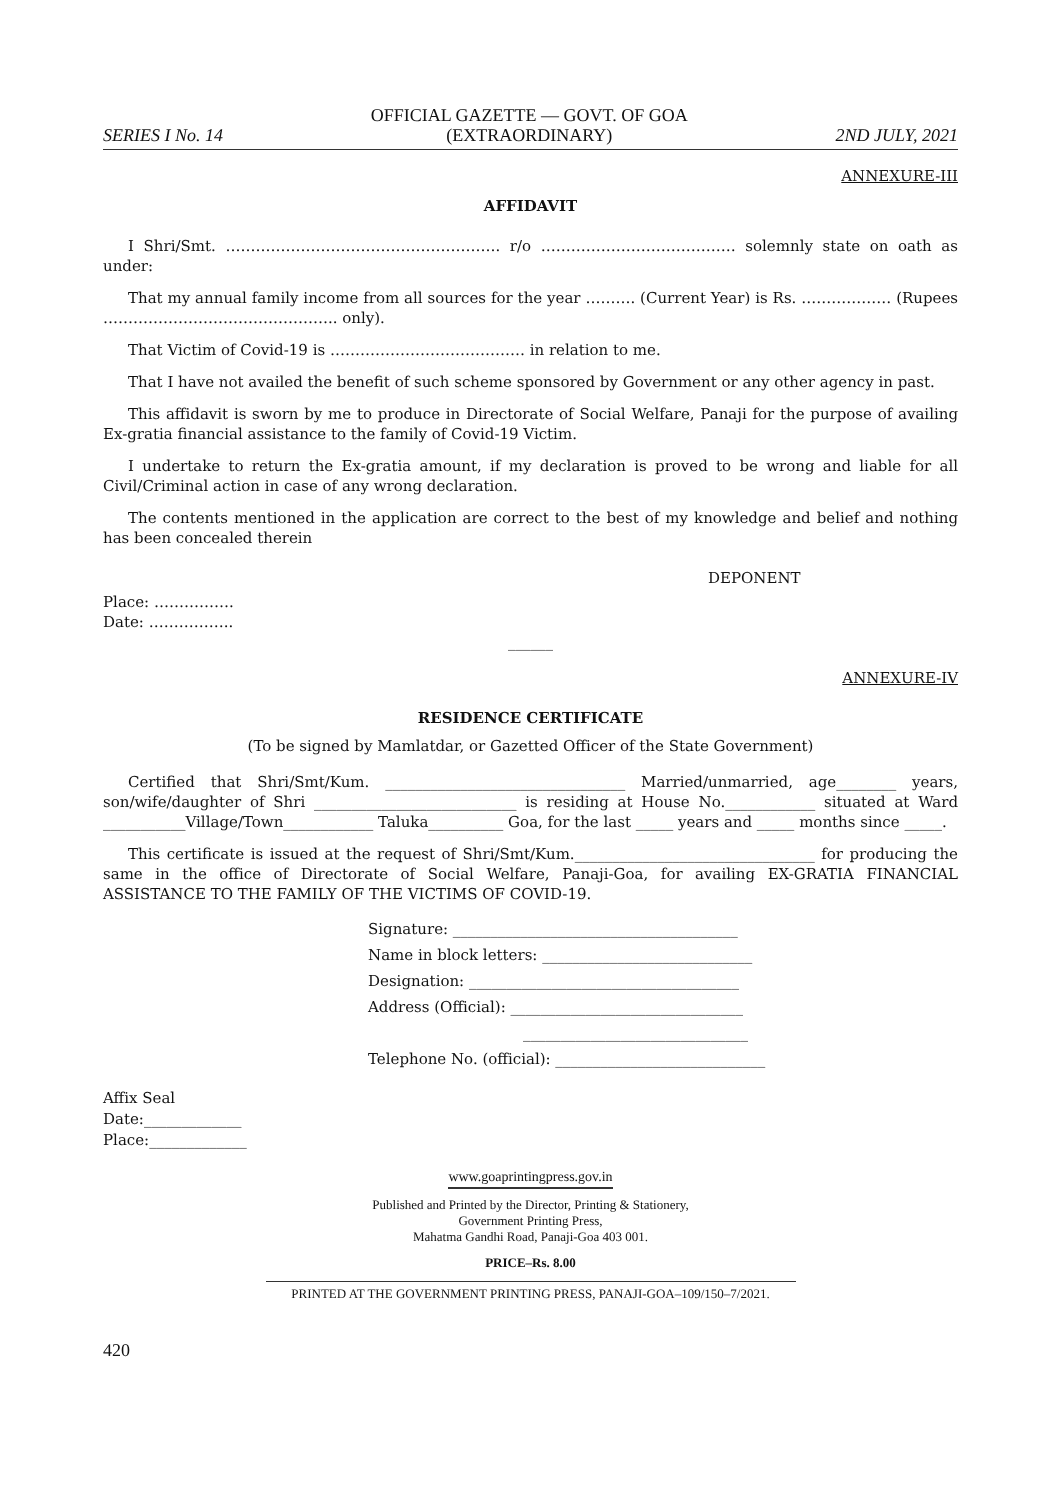SERIES I No. 14
OFFICIAL GAZETTE — GOVT. OF GOA
(EXTRAORDINARY)
2ND JULY, 2021
ANNEXURE-III
AFFIDAVIT
I Shri/Smt. ………………………………………………. r/o ………………………………… solemnly state on oath as under:
That my annual family income from all sources for the year ………. (Current Year) is Rs. ……………… (Rupees ……………………………………….. only).
That Victim of Covid-19 is ………………………………… in relation to me.
That I have not availed the benefit of such scheme sponsored by Government or any other agency in past.
This affidavit is sworn by me to produce in Directorate of Social Welfare, Panaji for the purpose of availing Ex-gratia financial assistance to the family of Covid-19 Victim.
I undertake to return the Ex-gratia amount, if my declaration is proved to be wrong and liable for all Civil/Criminal action in case of any wrong declaration.
The contents mentioned in the application are correct to the best of my knowledge and belief and nothing has been concealed therein
DEPONENT
Place: …………….
Date: ……………..
______
ANNEXURE-IV
RESIDENCE CERTIFICATE
(To be signed by Mamlatdar, or Gazetted Officer of the State Government)
Certified that Shri/Smt/Kum. ________________________________ Married/unmarried, age________ years, son/wife/daughter of Shri ___________________________ is residing at House No.____________ situated at Ward ___________Village/Town____________ Taluka__________ Goa, for the last _____ years and _____ months since _____.
This certificate is issued at the request of Shri/Smt/Kum.________________________________ for producing the same in the office of Directorate of Social Welfare, Panaji-Goa, for availing EX-GRATIA FINANCIAL ASSISTANCE TO THE FAMILY OF THE VICTIMS OF COVID-19.
Signature: ______________________________________
Name in block letters: ____________________________
Designation: ____________________________________
Address (Official): _______________________________
______________________________
Telephone No. (official): ____________________________
Affix Seal
Date:_____________
Place:_____________
www.goaprintingpress.gov.in
Published and Printed by the Director, Printing & Stationery,
Government Printing Press,
Mahatma Gandhi Road, Panaji-Goa 403 001.
PRICE–Rs. 8.00
PRINTED AT THE GOVERNMENT PRINTING PRESS, PANAJI-GOA–109/150–7/2021.
420